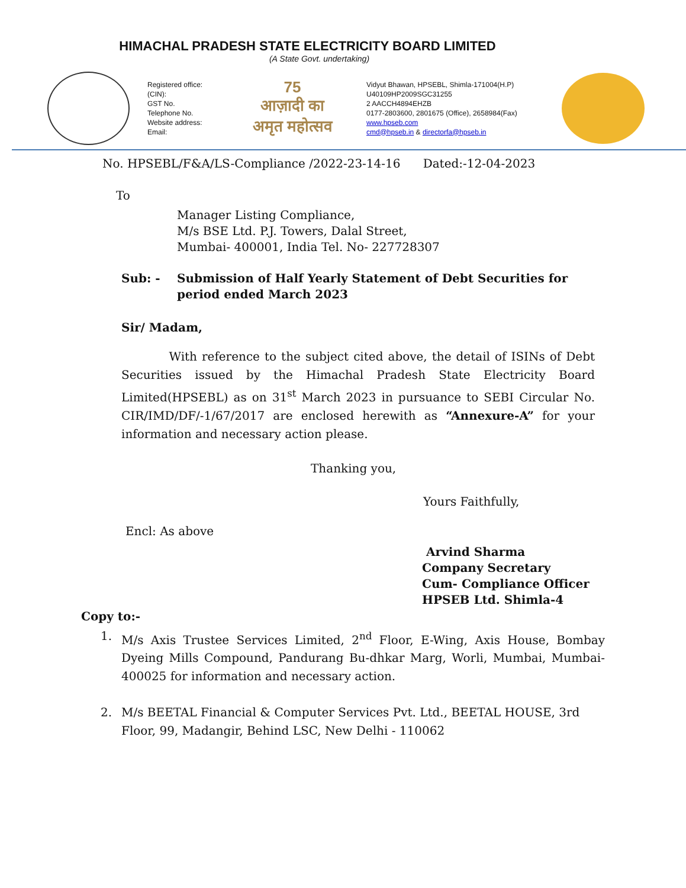HIMACHAL PRADESH STATE ELECTRICITY BOARD LIMITED
(A State Govt. undertaking)
Registered office:
(CIN):
GST No.
Telephone No.
Website address:
Email:
75
आज़ादी का
अमृत महोत्सव
Vidyut Bhawan, HPSEBL, Shimla-171004(H.P)
U40109HP2009SGC31255
2 AACCH4894EHZB
0177-2803600, 2801675 (Office), 2658984(Fax)
www.hpseb.com
cmd@hpseb.in & directorfa@hpseb.in
No. HPSEBL/F&A/LS-Compliance /2022-23-14-16 Dated:-12-04-2023
To
Manager Listing Compliance,
M/s BSE Ltd. P.J. Towers, Dalal Street,
Mumbai- 400001, India Tel. No- 227728307
Sub: - Submission of Half Yearly Statement of Debt Securities for period ended March 2023
Sir/ Madam,
With reference to the subject cited above, the detail of ISINs of Debt Securities issued by the Himachal Pradesh State Electricity Board Limited(HPSEBL) as on 31<sup>st</sup> March 2023 in pursuance to SEBI Circular No. CIR/IMD/DF/-1/67/2017 are enclosed herewith as “Annexure-A” for your information and necessary action please.
Thanking you,
Yours Faithfully,
Encl: As above
Arvind Sharma
Company Secretary
Cum- Compliance Officer
HPSEB Ltd. Shimla-4
Copy to:-
1. M/s Axis Trustee Services Limited, 2<sup>nd</sup> Floor, E-Wing, Axis House, Bombay Dyeing Mills Compound, Pandurang Bu-dhkar Marg, Worli, Mumbai, Mumbai-400025 for information and necessary action.
2. M/s BEETAL Financial & Computer Services Pvt. Ltd., BEETAL HOUSE, 3rd Floor, 99, Madangir, Behind LSC, New Delhi - 110062